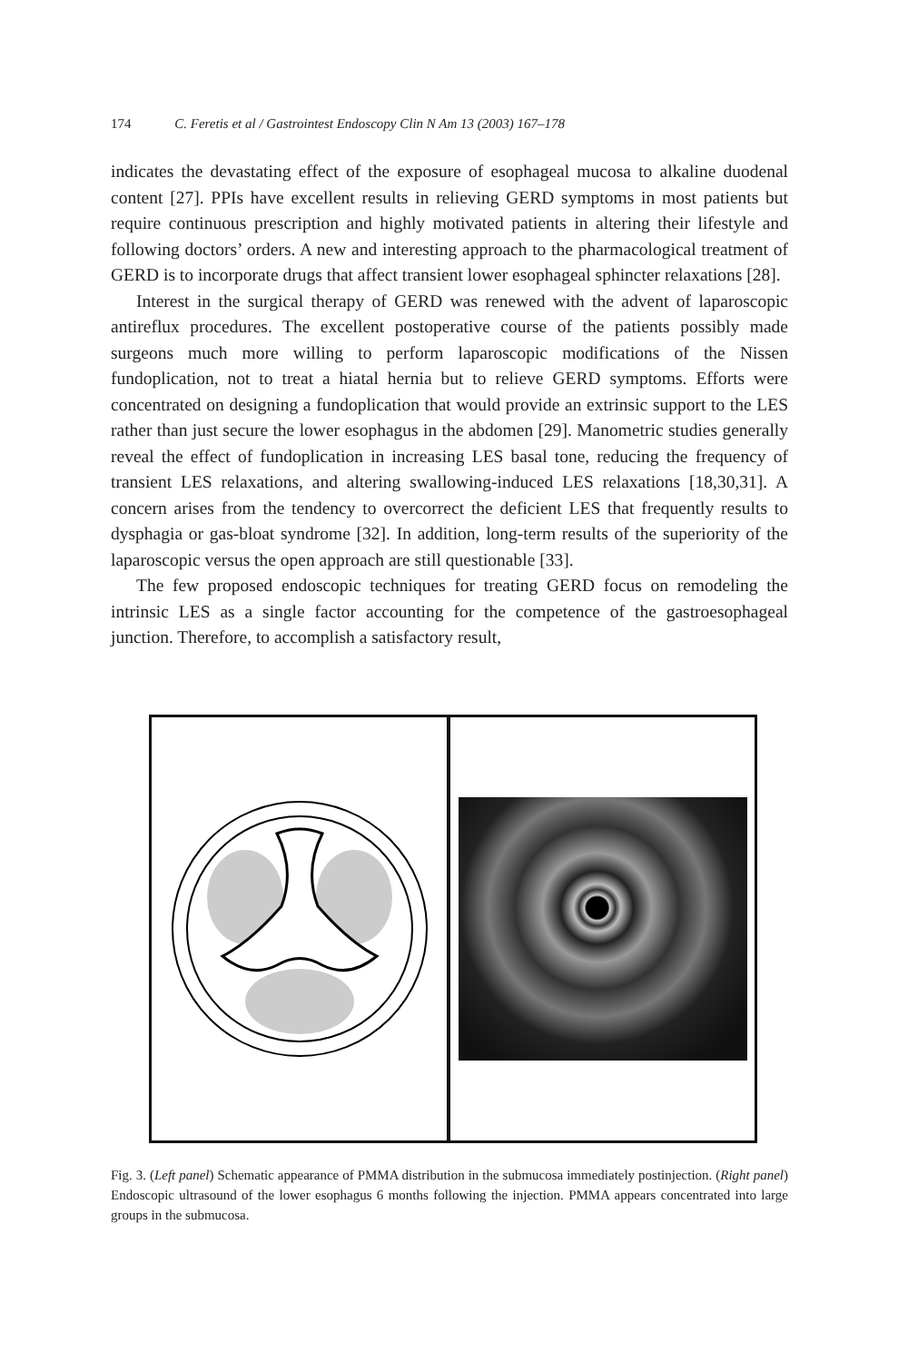174 C. Feretis et al / Gastrointest Endoscopy Clin N Am 13 (2003) 167–178
indicates the devastating effect of the exposure of esophageal mucosa to alkaline duodenal content [27]. PPIs have excellent results in relieving GERD symptoms in most patients but require continuous prescription and highly motivated patients in altering their lifestyle and following doctors’ orders. A new and interesting approach to the pharmacological treatment of GERD is to incorporate drugs that affect transient lower esophageal sphincter relaxations [28].
Interest in the surgical therapy of GERD was renewed with the advent of laparoscopic antireflux procedures. The excellent postoperative course of the patients possibly made surgeons much more willing to perform laparoscopic modifications of the Nissen fundoplication, not to treat a hiatal hernia but to relieve GERD symptoms. Efforts were concentrated on designing a fundoplication that would provide an extrinsic support to the LES rather than just secure the lower esophagus in the abdomen [29]. Manometric studies generally reveal the effect of fundoplication in increasing LES basal tone, reducing the frequency of transient LES relaxations, and altering swallowing-induced LES relaxations [18,30,31]. A concern arises from the tendency to overcorrect the deficient LES that frequently results to dysphagia or gas-bloat syndrome [32]. In addition, long-term results of the superiority of the laparoscopic versus the open approach are still questionable [33].
The few proposed endoscopic techniques for treating GERD focus on remodeling the intrinsic LES as a single factor accounting for the competence of the gastroesophageal junction. Therefore, to accomplish a satisfactory result,
Fig. 3. (Left panel) Schematic appearance of PMMA distribution in the submucosa immediately postinjection. (Right panel) Endoscopic ultrasound of the lower esophagus 6 months following the injection. PMMA appears concentrated into large groups in the submucosa.